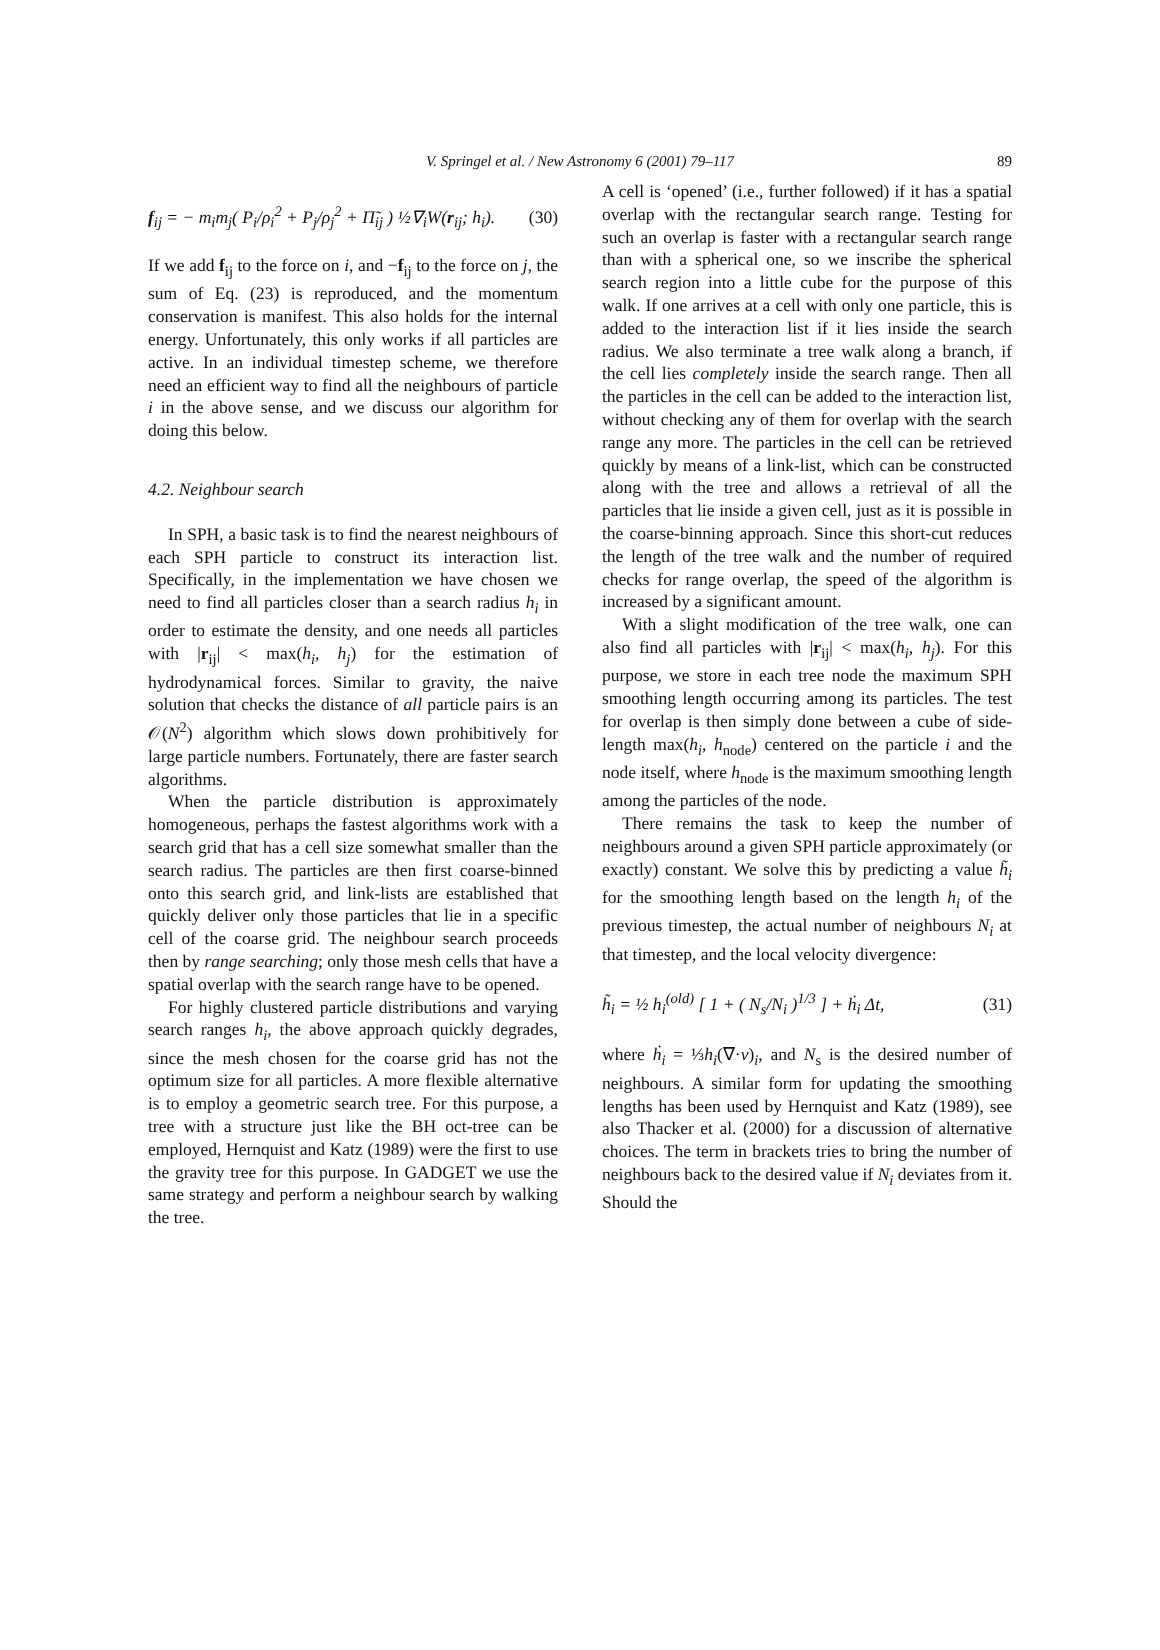V. Springel et al. / New Astronomy 6 (2001) 79–117 89
f<sub>ij</sub> = − m<sub>i</sub>m<sub>j</sub>( P<sub>i</sub>/ρ<sub>i</sub><sup>2</sup> + P<sub>j</sub>/ρ<sub>j</sub><sup>2</sup> + Π̃<sub>ij</sub> ) ½∇<sub>i</sub>W(r<sub>ij</sub>; h<sub>i</sub>). (30)
If we add f<sub>ij</sub> to the force on i, and −f<sub>ij</sub> to the force on j, the sum of Eq. (23) is reproduced, and the momentum conservation is manifest. This also holds for the internal energy. Unfortunately, this only works if all particles are active. In an individual timestep scheme, we therefore need an efficient way to find all the neighbours of particle i in the above sense, and we discuss our algorithm for doing this below.
4.2. Neighbour search
In SPH, a basic task is to find the nearest neighbours of each SPH particle to construct its interaction list. Specifically, in the implementation we have chosen we need to find all particles closer than a search radius h<sub>i</sub> in order to estimate the density, and one needs all particles with |r<sub>ij</sub>| < max(h<sub>i</sub>, h<sub>j</sub>) for the estimation of hydrodynamical forces. Similar to gravity, the naive solution that checks the distance of all particle pairs is an 𝒪(N<sup>2</sup>) algorithm which slows down prohibitively for large particle numbers. Fortunately, there are faster search algorithms.
When the particle distribution is approximately homogeneous, perhaps the fastest algorithms work with a search grid that has a cell size somewhat smaller than the search radius. The particles are then first coarse-binned onto this search grid, and link-lists are established that quickly deliver only those particles that lie in a specific cell of the coarse grid. The neighbour search proceeds then by range searching; only those mesh cells that have a spatial overlap with the search range have to be opened.
For highly clustered particle distributions and varying search ranges h<sub>i</sub>, the above approach quickly degrades, since the mesh chosen for the coarse grid has not the optimum size for all particles. A more flexible alternative is to employ a geometric search tree. For this purpose, a tree with a structure just like the BH oct-tree can be employed, Hernquist and Katz (1989) were the first to use the gravity tree for this purpose. In GADGET we use the same strategy and perform a neighbour search by walking the tree.
A cell is ‘opened’ (i.e., further followed) if it has a spatial overlap with the rectangular search range. Testing for such an overlap is faster with a rectangular search range than with a spherical one, so we inscribe the spherical search region into a little cube for the purpose of this walk. If one arrives at a cell with only one particle, this is added to the interaction list if it lies inside the search radius. We also terminate a tree walk along a branch, if the cell lies completely inside the search range. Then all the particles in the cell can be added to the interaction list, without checking any of them for overlap with the search range any more. The particles in the cell can be retrieved quickly by means of a link-list, which can be constructed along with the tree and allows a retrieval of all the particles that lie inside a given cell, just as it is possible in the coarse-binning approach. Since this short-cut reduces the length of the tree walk and the number of required checks for range overlap, the speed of the algorithm is increased by a significant amount.
With a slight modification of the tree walk, one can also find all particles with |r<sub>ij</sub>| < max(h<sub>i</sub>, h<sub>j</sub>). For this purpose, we store in each tree node the maximum SPH smoothing length occurring among its particles. The test for overlap is then simply done between a cube of side-length max(h<sub>i</sub>, h<sub>node</sub>) centered on the particle i and the node itself, where h<sub>node</sub> is the maximum smoothing length among the particles of the node.
There remains the task to keep the number of neighbours around a given SPH particle approximately (or exactly) constant. We solve this by predicting a value h̃<sub>i</sub> for the smoothing length based on the length h<sub>i</sub> of the previous timestep, the actual number of neighbours N<sub>i</sub> at that timestep, and the local velocity divergence:
h̃<sub>i</sub> = ½ h<sub>i</sub><sup>(old)</sup> [ 1 + ( N<sub>s</sub>/N<sub>i</sub> )<sup>1/3</sup> ] + ḣ<sub>i</sub> Δt, (31)
where ḣ<sub>i</sub> = ⅓h<sub>i</sub>(∇·v)<sub>i</sub>, and N<sub>s</sub> is the desired number of neighbours. A similar form for updating the smoothing lengths has been used by Hernquist and Katz (1989), see also Thacker et al. (2000) for a discussion of alternative choices. The term in brackets tries to bring the number of neighbours back to the desired value if N<sub>i</sub> deviates from it. Should the